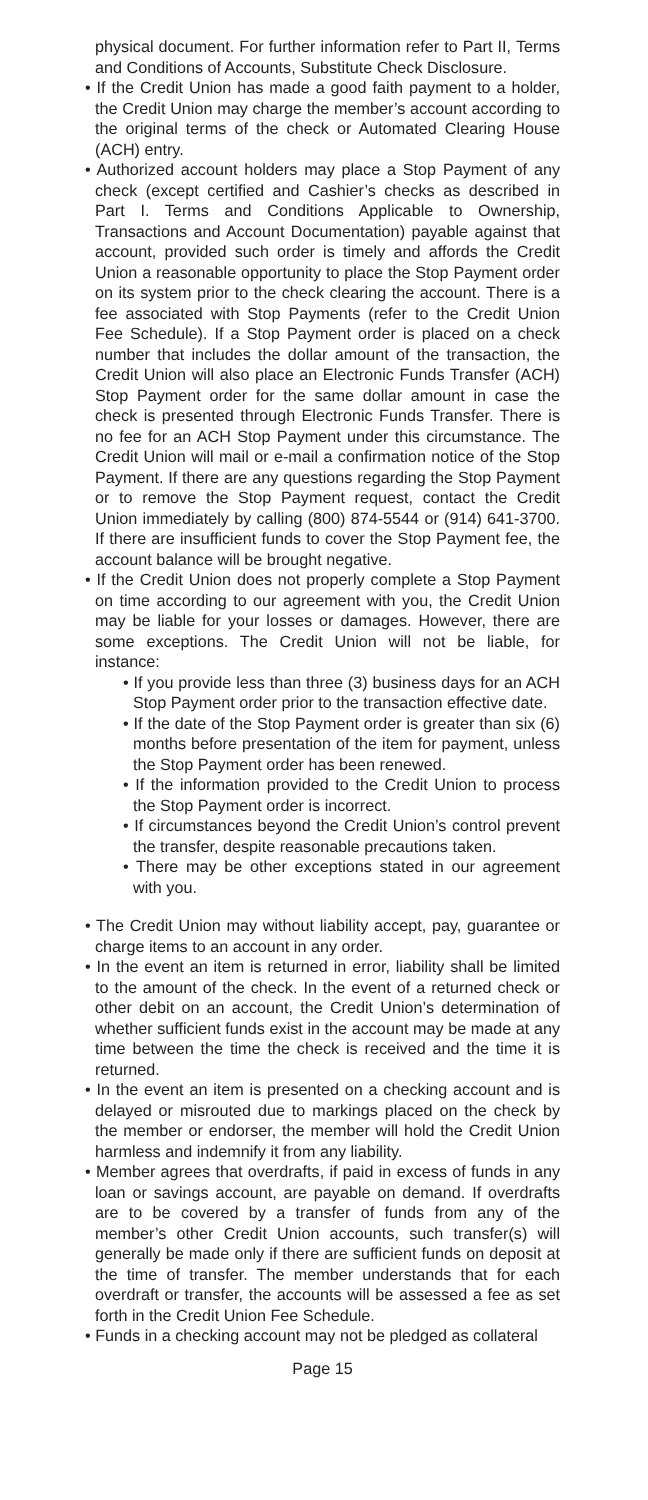physical document. For further information refer to Part II, Terms and Conditions of Accounts, Substitute Check Disclosure.
• If the Credit Union has made a good faith payment to a holder, the Credit Union may charge the member’s account according to the original terms of the check or Automated Clearing House (ACH) entry.
• Authorized account holders may place a Stop Payment of any check (except certified and Cashier’s checks as described in Part I. Terms and Conditions Applicable to Ownership, Transactions and Account Documentation) payable against that account, provided such order is timely and affords the Credit Union a reasonable opportunity to place the Stop Payment order on its system prior to the check clearing the account. There is a fee associated with Stop Payments (refer to the Credit Union Fee Schedule). If a Stop Payment order is placed on a check number that includes the dollar amount of the transaction, the Credit Union will also place an Electronic Funds Transfer (ACH) Stop Payment order for the same dollar amount in case the check is presented through Electronic Funds Transfer. There is no fee for an ACH Stop Payment under this circumstance. The Credit Union will mail or e-mail a confirmation notice of the Stop Payment. If there are any questions regarding the Stop Payment or to remove the Stop Payment request, contact the Credit Union immediately by calling (800) 874-5544 or (914) 641-3700. If there are insufficient funds to cover the Stop Payment fee, the account balance will be brought negative.
• If the Credit Union does not properly complete a Stop Payment on time according to our agreement with you, the Credit Union may be liable for your losses or damages. However, there are some exceptions. The Credit Union will not be liable, for instance:
• If you provide less than three (3) business days for an ACH Stop Payment order prior to the transaction effective date.
• If the date of the Stop Payment order is greater than six (6) months before presentation of the item for payment, unless the Stop Payment order has been renewed.
• If the information provided to the Credit Union to process the Stop Payment order is incorrect.
• If circumstances beyond the Credit Union’s control prevent the transfer, despite reasonable precautions taken.
• There may be other exceptions stated in our agreement with you.
• The Credit Union may without liability accept, pay, guarantee or charge items to an account in any order.
• In the event an item is returned in error, liability shall be limited to the amount of the check. In the event of a returned check or other debit on an account, the Credit Union’s determination of whether sufficient funds exist in the account may be made at any time between the time the check is received and the time it is returned.
• In the event an item is presented on a checking account and is delayed or misrouted due to markings placed on the check by the member or endorser, the member will hold the Credit Union harmless and indemnify it from any liability.
• Member agrees that overdrafts, if paid in excess of funds in any loan or savings account, are payable on demand. If overdrafts are to be covered by a transfer of funds from any of the member’s other Credit Union accounts, such transfer(s) will generally be made only if there are sufficient funds on deposit at the time of transfer. The member understands that for each overdraft or transfer, the accounts will be assessed a fee as set forth in the Credit Union Fee Schedule.
• Funds in a checking account may not be pledged as collateral
Page 15